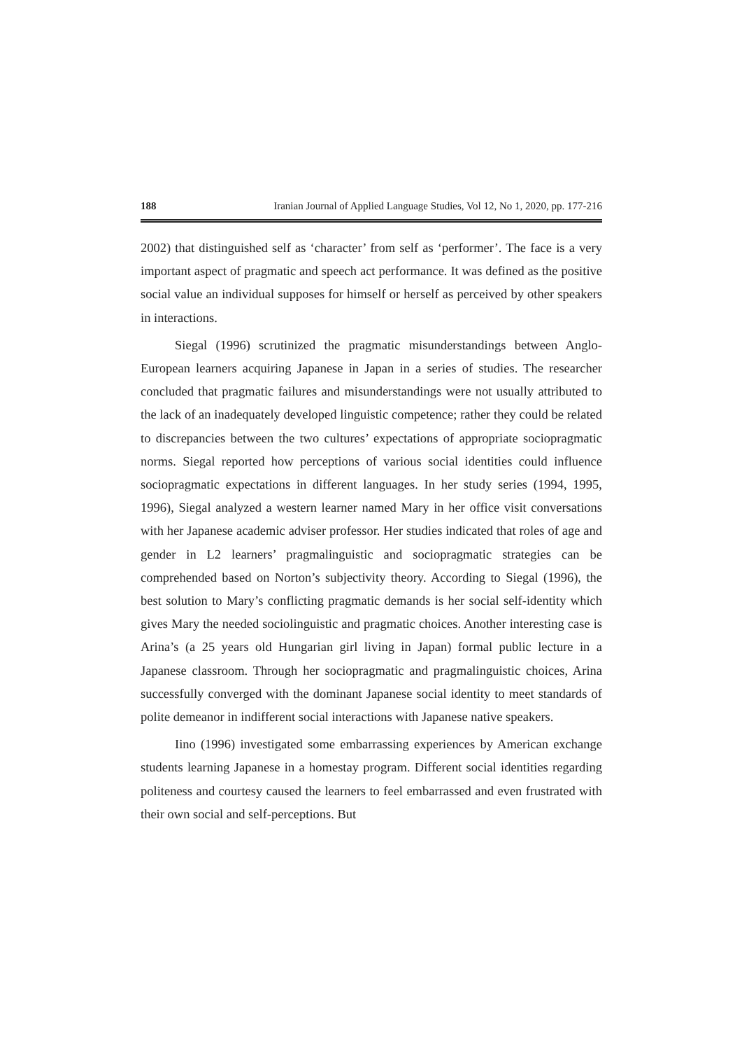188 Iranian Journal of Applied Language Studies, Vol 12, No 1, 2020, pp. 177-216
2002) that distinguished self as ‘character’ from self as ‘performer’. The face is a very important aspect of pragmatic and speech act performance. It was defined as the positive social value an individual supposes for himself or herself as perceived by other speakers in interactions.
Siegal (1996) scrutinized the pragmatic misunderstandings between Anglo-European learners acquiring Japanese in Japan in a series of studies. The researcher concluded that pragmatic failures and misunderstandings were not usually attributed to the lack of an inadequately developed linguistic competence; rather they could be related to discrepancies between the two cultures’ expectations of appropriate sociopragmatic norms. Siegal reported how perceptions of various social identities could influence sociopragmatic expectations in different languages. In her study series (1994, 1995, 1996), Siegal analyzed a western learner named Mary in her office visit conversations with her Japanese academic adviser professor. Her studies indicated that roles of age and gender in L2 learners’ pragmalinguistic and sociopragmatic strategies can be comprehended based on Norton’s subjectivity theory. According to Siegal (1996), the best solution to Mary’s conflicting pragmatic demands is her social self-identity which gives Mary the needed sociolinguistic and pragmatic choices. Another interesting case is Arina’s (a 25 years old Hungarian girl living in Japan) formal public lecture in a Japanese classroom. Through her sociopragmatic and pragmalinguistic choices, Arina successfully converged with the dominant Japanese social identity to meet standards of polite demeanor in indifferent social interactions with Japanese native speakers.
Iino (1996) investigated some embarrassing experiences by American exchange students learning Japanese in a homestay program. Different social identities regarding politeness and courtesy caused the learners to feel embarrassed and even frustrated with their own social and self-perceptions. But